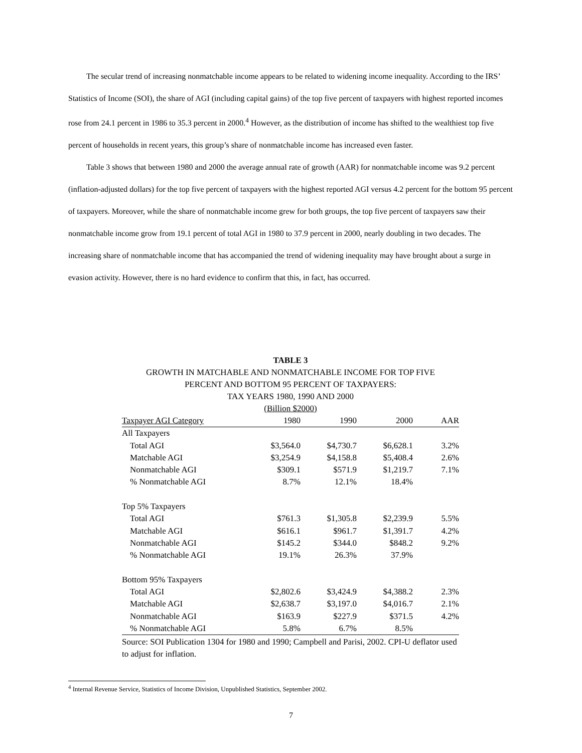The secular trend of increasing nonmatchable income appears to be related to widening income inequality. According to the IRS’ Statistics of Income (SOI), the share of AGI (including capital gains) of the top five percent of taxpayers with highest reported incomes rose from 24.1 percent in 1986 to 35.3 percent in 2000.<sup>4</sup> However, as the distribution of income has shifted to the wealthiest top five percent of households in recent years, this group’s share of nonmatchable income has increased even faster.
Table 3 shows that between 1980 and 2000 the average annual rate of growth (AAR) for nonmatchable income was 9.2 percent (inflation-adjusted dollars) for the top five percent of taxpayers with the highest reported AGI versus 4.2 percent for the bottom 95 percent of taxpayers. Moreover, while the share of nonmatchable income grew for both groups, the top five percent of taxpayers saw their nonmatchable income grow from 19.1 percent of total AGI in 1980 to 37.9 percent in 2000, nearly doubling in two decades. The increasing share of nonmatchable income that has accompanied the trend of widening inequality may have brought about a surge in evasion activity. However, there is no hard evidence to confirm that this, in fact, has occurred.
TABLE 3
GROWTH IN MATCHABLE AND NONMATCHABLE INCOME FOR TOP FIVE
PERCENT AND BOTTOM 95 PERCENT OF TAXPAYERS:
TAX YEARS 1980, 1990 AND 2000
(Billion $2000)
| Taxpayer AGI Category | 1980 | 1990 | 2000 | AAR |
| --- | --- | --- | --- | --- |
| All Taxpayers | | | | |
| Total AGI | $3,564.0 | $4,730.7 | $6,628.1 | 3.2% |
| Matchable AGI | $3,254.9 | $4,158.8 | $5,408.4 | 2.6% |
| Nonmatchable AGI | $309.1 | $571.9 | $1,219.7 | 7.1% |
| % Nonmatchable AGI | 8.7% | 12.1% | 18.4% | |
| Top 5% Taxpayers | | | | |
| Total AGI | $761.3 | $1,305.8 | $2,239.9 | 5.5% |
| Matchable AGI | $616.1 | $961.7 | $1,391.7 | 4.2% |
| Nonmatchable AGI | $145.2 | $344.0 | $848.2 | 9.2% |
| % Nonmatchable AGI | 19.1% | 26.3% | 37.9% | |
| Bottom 95% Taxpayers | | | | |
| Total AGI | $2,802.6 | $3,424.9 | $4,388.2 | 2.3% |
| Matchable AGI | $2,638.7 | $3,197.0 | $4,016.7 | 2.1% |
| Nonmatchable AGI | $163.9 | $227.9 | $371.5 | 4.2% |
| % Nonmatchable AGI | 5.8% | 6.7% | 8.5% | |
Source: SOI Publication 1304 for 1980 and 1990; Campbell and Parisi, 2002. CPI-U deflator used to adjust for inflation.
<sup>4</sup> Internal Revenue Service, Statistics of Income Division, Unpublished Statistics, September 2002.
7